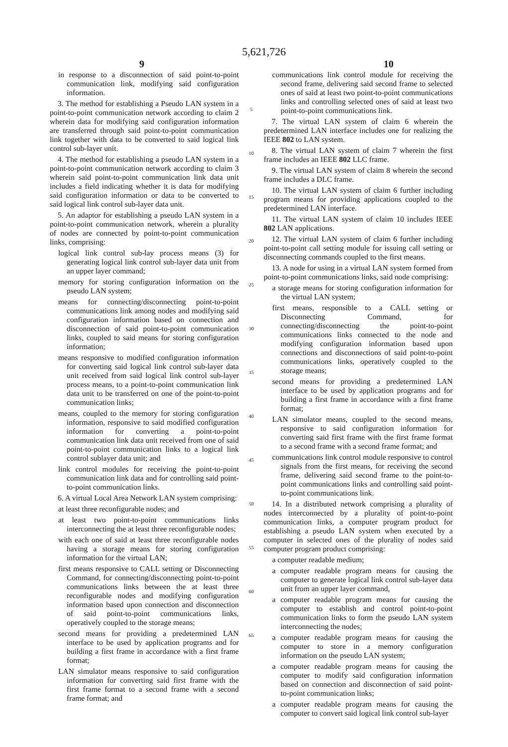5,621,726
9 10
in response to a disconnection of said point-to-point communication link, modifying said configuration information.
3. The method for establishing a Pseudo LAN system in a point-to-point communication network according to claim 2 wherein data for modifying said configuration information are transferred through said point-to-point communication link together with data to be converted to said logical link control sub-layer unit.
4. The method for establishing a pseudo LAN system in a point-to-point communication network according to claim 3 wherein said point-to-point communication link data unit includes a field indicating whether it is data for modifying said configuration information or data to be converted to said logical link control sub-layer data unit.
5. An adaptor for establishing a pseudo LAN system in a point-to-point communication network, wherein a plurality of nodes are connected by point-to-point communication links, comprising:
logical link control sub-lay process means (3) for generating logical link control sub-layer data unit from an upper layer command;
memory for storing configuration information on the pseudo LAN system;
means for connecting/disconnecting point-to-point communications link among nodes and modifying said configuration information based on connection and disconnection of said point-to-point communication links, coupled to said means for storing configuration information;
means responsive to modified configuration information for converting said logical link control sub-layer data unit received from said logical link control sub-layer process means, to a point-to-point communication link data unit to be transferred on one of the point-to-point communication links;
means, coupled to the memory for storing configuration information, responsive to said modified configuration information for converting a point-to-point communication link data unit received from one of said point-to-point communication links to a logical link control sublayer data unit; and
link control modules for receiving the point-to-point communication link data and for controlling said point-to-point communication links.
6. A virtual Local Area Network LAN system comprising:
at least three reconfigurable nodes; and
at least two point-to-point communications links interconnecting the at least three reconfigurable nodes;
with each one of said at least three reconfigurable nodes having a storage means for storing configuration information for the virtual LAN;
first means responsive to CALL setting or Disconnecting Command, for connecting/disconnecting point-to-point communications links between the at least three reconfigurable nodes and modifying configuration information based upon connection and disconnection of said point-to-point communications links, operatively coupled to the storage means;
second means for providing a predetermined LAN interface to be used by application programs and for building a first frame in accordance with a first frame format;
LAN simulator means responsive to said configuration information for converting said first frame with the first frame format to a second frame with a second frame format; and
5
10
15
20
25
30
35
40
45
50
55
60
65
communications link control module for receiving the second frame, delivering said second frame to selected ones of said at least two point-to-point communications links and controlling selected ones of said at least two point-to-point communications link.
7. The virtual LAN system of claim 6 wherein the predetermined LAN interface includes one for realizing the IEEE 802 to LAN system.
8. The virtual LAN system of claim 7 wherein the first frame includes an IEEE 802 LLC frame.
9. The virtual LAN system of claim 8 wherein the second frame includes a DLC frame.
10. The virtual LAN system of claim 6 further including program means for providing applications coupled to the predetermined LAN interface.
11. The virtual LAN system of claim 10 includes IEEE 802 LAN applications.
12. The virtual LAN system of claim 6 further including point-to-point call setting module for issuing call setting or disconnecting commands coupled to the first means.
13. A node for using in a virtual LAN system formed from point-to-point communications links, said node comprising:
a storage means for storing configuration information for the virtual LAN system;
first means, responsible to a CALL setting or Disconnecting Command, for connecting/disconnecting the point-to-point communications links connected to the node and modifying configuration information based upon connections and disconnections of said point-to-point communications links, operatively coupled to the storage means;
second means for providing a predetermined LAN interface to be used by application programs and for building a first frame in accordance with a first frame format;
LAN simulator means, coupled to the second means, responsive to said configuration information for converting said first frame with the first frame format to a second frame with a second frame format; and
communications link control module responsive to control signals from the first means, for receiving the second frame, delivering said second frame to the point-to-point communications links and controlling said point-to-point communications link.
14. In a distributed network comprising a plurality of nodes interconnected by a plurality of point-to-point communication links, a computer program product for establishing a pseudo LAN system when executed by a computer in selected ones of the plurality of nodes said computer program product comprising:
a computer readable medium;
a computer readable program means for causing the computer to generate logical link control sub-layer data unit from an upper layer command,
a computer readable program means for causing the computer to establish and control point-to-point communication links to form the pseudo LAN system interconnecting the nodes;
a computer readable program means for causing the computer to store in a memory configuration information on the pseudo LAN system;
a computer readable program means for causing the computer to modify said configuration information based on connection and disconnection of said point-to-point communication links;
a computer readable program means for causing the computer to convert said logical link control sub-layer